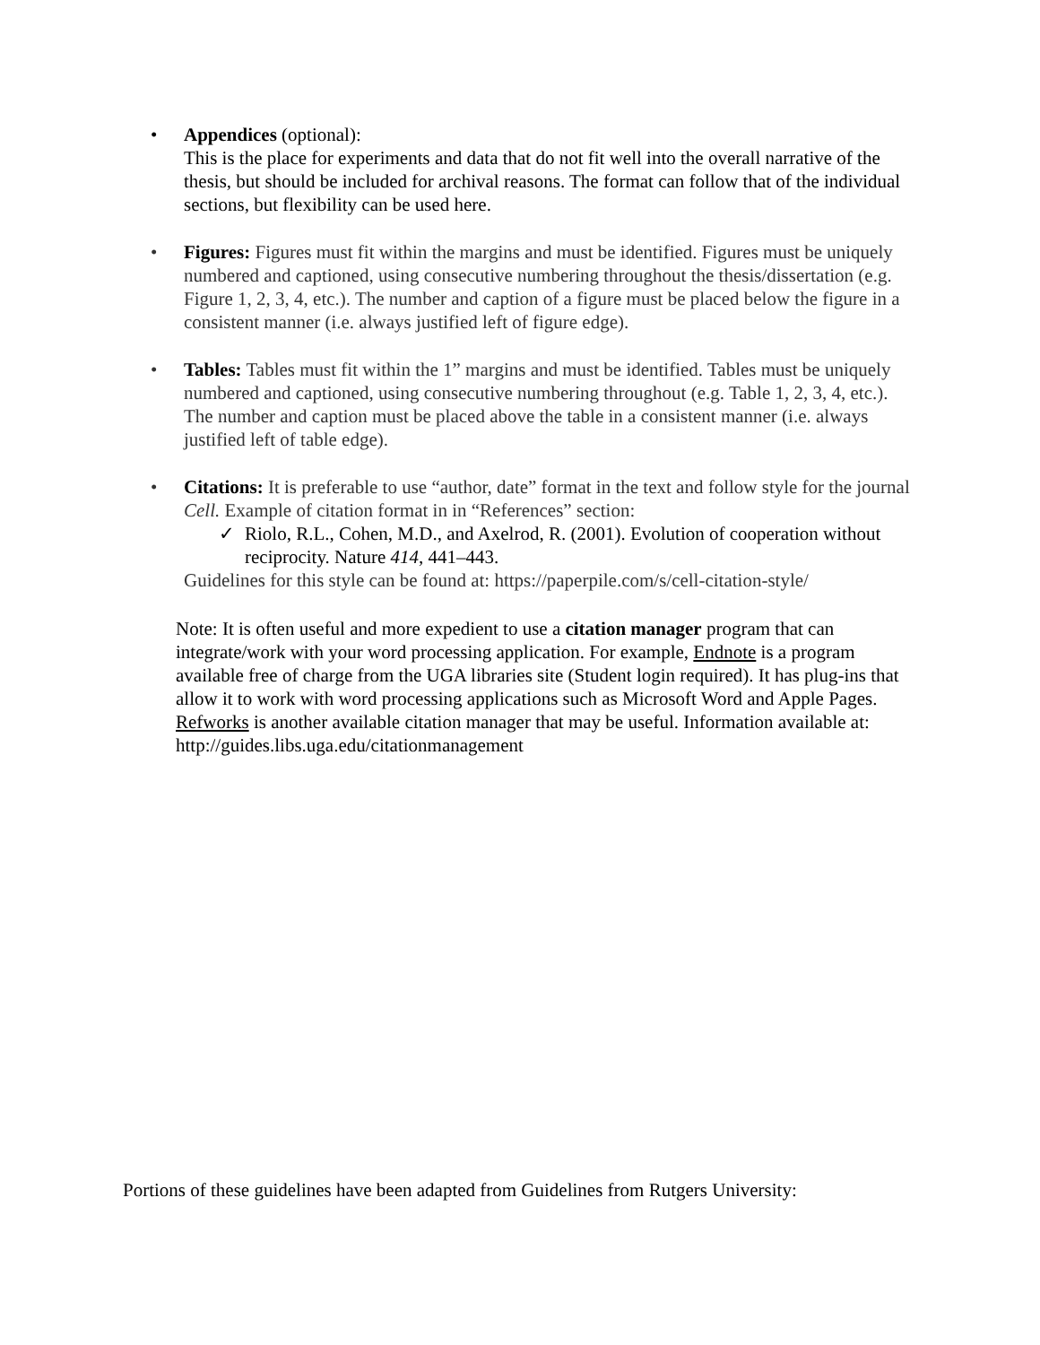•
Appendices (optional):
This is the place for experiments and data that do not fit well into the overall narrative of the thesis, but should be included for archival reasons. The format can follow that of the individual sections, but flexibility can be used here.
•
Figures: Figures must fit within the margins and must be identified. Figures must be uniquely numbered and captioned, using consecutive numbering throughout the thesis/dissertation (e.g. Figure 1, 2, 3, 4, etc.). The number and caption of a figure must be placed below the figure in a consistent manner (i.e. always justified left of figure edge).
•
Tables: Tables must fit within the 1” margins and must be identified. Tables must be uniquely numbered and captioned, using consecutive numbering throughout (e.g. Table 1, 2, 3, 4, etc.). The number and caption must be placed above the table in a consistent manner (i.e. always justified left of table edge).
•
Citations: It is preferable to use “author, date” format in the text and follow style for the journal Cell. Example of citation format in in “References” section:
✓ Riolo, R.L., Cohen, M.D., and Axelrod, R. (2001). Evolution of cooperation without reciprocity. Nature 414, 441–443.
Guidelines for this style can be found at: https://paperpile.com/s/cell-citation-style/
Note: It is often useful and more expedient to use a citation manager program that can integrate/work with your word processing application. For example, Endnote is a program available free of charge from the UGA libraries site (Student login required). It has plug-ins that allow it to work with word processing applications such as Microsoft Word and Apple Pages. Refworks is another available citation manager that may be useful. Information available at: http://guides.libs.uga.edu/citationmanagement
Portions of these guidelines have been adapted from Guidelines from Rutgers University: